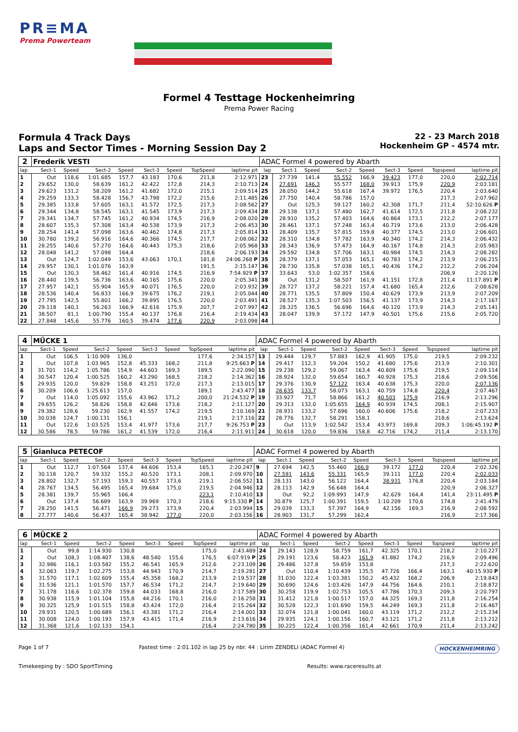PR≡MA
Prema Powerteam
Formel 4 Testtage Hockenheimring
Prema Power Racing
Formula 4 Track Days
Laps and Sector Times - Morning Session Day 2
22 - 23 March 2018
Hockenheim GP - 4574 mtr.
| 2 | Frederik VESTI | | | | | | | | ADAC Formel 4 powered by Abarth | | | | | | | | |
| lap | Sect-1 | Speed | Sect-2 | Speed | Sect-3 | Speed | TopSpeed | laptime pit | lap | Sect-1 | Speed | Sect-2 | Speed | Sect-3 | Speed | Topspeed | laptime pit |
| 1 | Out | 118,6 | 1:01.685 | 157,7 | 43.183 | 170,6 | 211,8 | 2:12.971 | 23 | 27.739 | 141,4 | 55.552 | 166,9 | 39.423 | 177,0 | 220,0 | 2:02.714 |
| 2 | 29.652 | 130,0 | 58.639 | 161,2 | 42.422 | 172,8 | 214,3 | 2:10.713 | 24 | 27.691 | 146,3 | 55.577 | 168,0 | 39.913 | 175,9 | 220,9 | 2:03.181 |
| 3 | 29.623 | 131,2 | 58.209 | 161,2 | 41.682 | 172,0 | 215,1 | 2:09.514 | 25 | 28.050 | 144,2 | 55.618 | 167,4 | 39.972 | 176,5 | 220,4 | 2:03.640 |
| 4 | 29.259 | 133,3 | 58.428 | 156,7 | 43.798 | 172,2 | 215,6 | 2:11.485 | 26 | 27.750 | 140,4 | 58.786 | 157,0 | | | 217,3 | 2:07.962 |
| 5 | 29.385 | 133,8 | 57.605 | 163,1 | 41.572 | 172,5 | 217,3 | 2:08.562 | 27 | Out | 125,3 | 59.127 | 160,2 | 42.308 | 171,7 | 211,4 | 52:10.626 P |
| 6 | 29.344 | 134,8 | 58.545 | 163,1 | 41.545 | 173,9 | 217,3 | 2:09.434 | 28 | 29.138 | 137,1 | 57.480 | 162,7 | 41.614 | 172,5 | 211,8 | 2:08.232 |
| 7 | 29.341 | 134,7 | 57.745 | 161,2 | 40.934 | 174,5 | 216,9 | 2:08.020 | 29 | 28.910 | 135,2 | 57.403 | 164,6 | 40.864 | 173,1 | 212,2 | 2:07.177 |
| 8 | 28.607 | 135,3 | 57.308 | 163,4 | 40.538 | 173,9 | 217,3 | 2:06.453 | 30 | 28.461 | 137,1 | 57.248 | 163,4 | 40.719 | 173,6 | 213,0 | 2:06.428 |
| 9 | 28.254 | 141,4 | 57.098 | 163,6 | 40.462 | 174,8 | 217,3 | 2:05.814 | 31 | 28.409 | 135,7 | 57.815 | 159,8 | 40.377 | 174,5 | 213,0 | 2:06.601 |
| 10 | 30.780 | 139,2 | 56.916 | 164,6 | 40.366 | 174,5 | 217,7 | 2:08.062 | 32 | 28.310 | 134,8 | 57.782 | 163,9 | 40.340 | 174,2 | 214,3 | 2:06.432 |
| 11 | 28.255 | 140,6 | 57.270 | 164,6 | 40.443 | 175,3 | 218,6 | 2:05.968 | 33 | 28.343 | 136,9 | 57.473 | 164,9 | 40.167 | 174,8 | 214,3 | 2:05.983 |
| 12 | 28.048 | 141,2 | 57.098 | 164,4 | | | 218,6 | 2:06.193 | 34 | 29.592 | 134,8 | 57.706 | 163,1 | 40.984 | 174,5 | 214,3 | 2:08.282 |
| 13 | Out | 124,7 | 1:02.049 | 153,6 | 43.063 | 170,1 | 181,8 | 24:06.268 P | 35 | 28.379 | 137,1 | 57.053 | 165,1 | 40.783 | 174,2 | 213,9 | 2:06.215 |
| 14 | 29.957 | 130,1 | 1:01.076 | 163,9 | | | 191,5 | 2:15.147 | 36 | 28.730 | 135,8 | 57.038 | 165,1 | 40.436 | 174,2 | 212,2 | 2:06.204 |
| 15 | Out | 130,3 | 58.462 | 161,4 | 40.916 | 174,5 | 216,9 | 7:54.929 P | 37 | 33.643 | 53,0 | 1:02.357 | 158,6 | | | 206,9 | 2:20.126 |
| 16 | 28.440 | 139,5 | 56.736 | 163,6 | 40.165 | 175,6 | 220,0 | 2:05.341 | 38 | Out | 131,2 | 58.507 | 161,9 | 41.151 | 172,8 | 211,4 | 11:17.891 P |
| 17 | 27.957 | 142,1 | 55.904 | 165,9 | 40.071 | 176,5 | 220,0 | 2:03.932 | 39 | 28.727 | 137,2 | 58.221 | 157,4 | 41.680 | 165,4 | 212,6 | 2:08.628 |
| 18 | 28.536 | 140,4 | 56.833 | 166,9 | 39.675 | 176,2 | 219,1 | 2:05.044 | 40 | 28.771 | 135,5 | 57.809 | 150,4 | 40.629 | 173,9 | 213,9 | 2:07.209 |
| 19 | 27.795 | 142,5 | 55.801 | 166,2 | 39.895 | 176,5 | 220,0 | 2:03.491 | 41 | 28.527 | 135,3 | 1:07.503 | 156,5 | 41.137 | 173,9 | 214,3 | 2:17.167 |
| 20 | 29.118 | 140,1 | 56.263 | 166,9 | 42.616 | 175,9 | 207,7 | 2:07.997 | 42 | 28.325 | 136,5 | 56.696 | 164,6 | 40.120 | 173,9 | 214,3 | 2:05.141 |
| 21 | 38.507 | 81,1 | 1:00.790 | 155,4 | 40.137 | 176,8 | 216,4 | 2:19.434 | 43 | 28.047 | 139,9 | 57.172 | 147,9 | 40.501 | 175,6 | 215,6 | 2:05.720 |
| 22 | 27.848 | 145,6 | 55.776 | 160,5 | 39.474 | 177,6 | 220,9 | 2:03.098 | 44 | | | | | | | | |
| 4 | MÜCKE 1 | | | | | | | | ADAC Formel 4 powered by Abarth | | | | | | | | |
| lap | Sect-1 | Speed | Sect-2 | Speed | Sect-3 | Speed | TopSpeed | laptime pit | lap | Sect-1 | Speed | Sect-2 | Speed | Sect-3 | Speed | Topspeed | laptime pit |
| 1 | Out | 106,5 | 1:10.909 | 136,0 | | | 177,6 | 2:34.157 | 13 | 29.444 | 129,7 | 57.883 | 162,9 | 41.905 | 175,0 | 219,5 | 2:09.232 |
| 2 | Out | 107,8 | 1:03.965 | 152,8 | 45.333 | 168,2 | 211,8 | 9:25.663 P | 14 | 29.417 | 112,3 | 59.204 | 150,2 | 41.680 | 175,6 | 213,9 | 2:10.301 |
| 3 | 31.701 | 114,2 | 1:05.786 | 154,9 | 44.603 | 169,3 | 189,5 | 2:22.090 | 15 | 29.238 | 129,2 | 59.067 | 163,4 | 40.809 | 175,6 | 219,5 | 2:09.114 |
| 4 | 30.547 | 120,4 | 1:00.525 | 160,2 | 43.290 | 168,5 | 218,2 | 2:14.362 | 16 | 28.924 | 132,0 | 59.654 | 160,7 | 40.928 | 175,3 | 218,6 | 2:09.506 |
| 5 | 29.935 | 120,0 | 59.829 | 158,8 | 43.251 | 172,0 | 217,3 | 2:13.015 | 17 | 29.376 | 130,9 | 57.122 | 163,4 | 40.638 | 175,3 | 220,0 | 2:07.136 |
| 6 | 30.209 | 106,6 | 1:25.613 | 157,0 | | | 189,1 | 2:43.477 | 18 | 28.635 | 133,7 | 58.073 | 163,1 | 40.759 | 174,8 | 220,4 | 2:07.467 |
| 7 | Out | 114,0 | 1:05.092 | 155,6 | 43.962 | 171,2 | 200,0 | 21:24.532 P | 19 | 33.927 | 71,7 | 58.866 | 161,2 | 40.503 | 175,9 | 216,9 | 2:13.296 |
| 8 | 29.655 | 126,2 | 58.826 | 158,8 | 42.646 | 173,6 | 218,2 | 2:11.127 | 20 | 29.313 | 132,0 | 1:05.655 | 164,9 | 40.939 | 174,5 | 208,1 | 2:15.907 |
| 9 | 29.382 | 128,6 | 59.230 | 162,9 | 41.557 | 174,2 | 219,5 | 2:10.169 | 21 | 28.931 | 133,2 | 57.696 | 160,0 | 40.606 | 175,6 | 218,2 | 2:07.233 |
| 10 | 30.038 | 124,7 | 1:00.131 | 156,1 | | | 219,1 | 2:17.116 | 22 | 28.776 | 132,7 | 58.291 | 158,1 | | | 218,6 | 2:13.624 |
| 11 | Out | 122,6 | 1:03.525 | 153,4 | 41.977 | 173,6 | 217,7 | 9:26.753 P | 23 | Out | 113,9 | 1:02.542 | 153,4 | 43.973 | 169,8 | 209,3 | 1:06:45.192 P |
| 12 | 30.586 | 78,5 | 59.786 | 161,2 | 41.539 | 172,0 | 216,4 | 2:11.911 | 24 | 30.618 | 120,0 | 59.836 | 158,8 | 42.716 | 174,2 | 211,4 | 2:13.170 |
| 5 | Gianluca PETECOF | | | | | | | | ADAC Formel 4 powered by Abarth | | | | | | | | |
| lap | Sect-1 | Speed | Sect-2 | Speed | Sect-3 | Speed | TopSpeed | laptime pit | lap | Sect-1 | Speed | Sect-2 | Speed | Sect-3 | Speed | Topspeed | laptime pit |
| 1 | Out | 112,7 | 1:07.564 | 137,4 | 44.606 | 153,4 | 165,1 | 2:20.247 | 9 | 27.694 | 142,5 | 55.460 | 166,9 | 39.172 | 177,0 | 220,4 | 2:02.326 |
| 2 | 30.118 | 120,7 | 59.332 | 155,2 | 40.520 | 173,1 | 208,1 | 2:09.970 | 10 | 27.591 | 143,6 | 55.331 | 165,9 | 39.111 | 177,0 | 220,4 | 2:02.033 |
| 3 | 28.802 | 132,7 | 57.193 | 159,3 | 40.557 | 173,6 | 219,1 | 2:06.552 | 11 | 28.131 | 143,0 | 56.122 | 164,4 | 38.931 | 176,8 | 220,4 | 2:03.184 |
| 4 | 28.767 | 134,5 | 56.495 | 165,4 | 39.684 | 175,0 | 219,5 | 2:04.946 | 12 | 28.113 | 142,9 | 56.648 | 164,4 | | | 220,9 | 2:06.327 |
| 5 | 28.381 | 139,7 | 55.965 | 166,4 | | | 223,1 | 2:10.410 | 13 | Out | 92,2 | 1:09.993 | 147,9 | 42.629 | 164,4 | 141,4 | 23:11.495 P |
| 6 | Out | 137,4 | 56.689 | 163,9 | 39.969 | 170,3 | 218,6 | 9:15.330 P | 14 | 30.879 | 125,7 | 1:00.391 | 159,5 | 1:10.209 | 170,6 | 174,8 | 2:41.479 |
| 7 | 28.250 | 141,5 | 56.471 | 166,9 | 39.273 | 173,9 | 220,4 | 2:03.994 | 15 | 29.039 | 133,3 | 57.397 | 164,9 | 42.156 | 169,3 | 216,9 | 2:08.592 |
| 8 | 27.777 | 140,6 | 56.437 | 165,4 | 38.942 | 177,0 | 220,0 | 2:03.156 | 16 | 28.903 | 131,7 | 57.299 | 162,4 | | | 216,9 | 2:17.366 |
| 6 | MÜCKE 2 | | | | | | | | ADAC Formel 4 powered by Abarth | | | | | | | | |
| lap | Sect-1 | Speed | Sect-2 | Speed | Sect-3 | Speed | TopSpeed | laptime pit | lap | Sect-1 | Speed | Sect-2 | Speed | Sect-3 | Speed | Topspeed | laptime pit |
| 1 | Out | 99,8 | 1:14.930 | 130,8 | | | 175,0 | 2:43.489 | 24 | 29.143 | 128,9 | 58.759 | 161,7 | 42.325 | 170,1 | 218,2 | 2:10.227 |
| 2 | Out | 108,3 | 1:08.407 | 138,6 | 48.540 | 155,6 | 176,5 | 6:07.919 P | 25 | 29.191 | 123,6 | 58.423 | 161,9 | 41.882 | 174,2 | 216,9 | 2:09.496 |
| 3 | 32.986 | 116,1 | 1:03.582 | 155,2 | 46.541 | 165,9 | 212,6 | 2:23.109 | 26 | 29.486 | 127,8 | 59.859 | 153,8 | | | 217,3 | 2:22.620 |
| 4 | 32.063 | 119,7 | 1:02.275 | 153,8 | 44.943 | 170,9 | 214,7 | 2:19.281 | 27 | Out | 110,4 | 1:10.439 | 135,5 | 47.726 | 166,4 | 163,1 | 40:15.930 P |
| 5 | 31.570 | 117,1 | 1:02.609 | 155,4 | 45.358 | 168,2 | 213,9 | 2:19.537 | 28 | 31.030 | 122,4 | 1:03.381 | 150,2 | 45.432 | 168,2 | 206,9 | 2:19.843 |
| 6 | 31.536 | 121,1 | 1:01.570 | 157,7 | 46.534 | 171,2 | 214,7 | 2:19.640 | 29 | 30.690 | 124,6 | 1:03.426 | 147,9 | 44.756 | 164,6 | 210,1 | 2:18.872 |
| 7 | 31.178 | 116,6 | 1:02.378 | 159,8 | 44.033 | 168,8 | 216,0 | 2:17.589 | 30 | 30.258 | 119,9 | 1:02.753 | 105,5 | 47.786 | 170,3 | 209,3 | 2:20.797 |
| 8 | 30.938 | 115,9 | 1:01.104 | 155,8 | 44.216 | 170,1 | 216,0 | 2:16.258 | 31 | 31.412 | 121,8 | 1:00.517 | 157,0 | 44.325 | 169,3 | 211,8 | 2:16.254 |
| 9 | 30.325 | 125,9 | 1:01.515 | 158,8 | 43.424 | 172,0 | 216,4 | 2:15.264 | 32 | 30.528 | 122,3 | 1:01.690 | 159,5 | 44.249 | 169,3 | 211,8 | 2:16.467 |
| 10 | 29.931 | 120,5 | 1:00.689 | 156,1 | 43.381 | 171,2 | 216,4 | 2:14.001 | 33 | 32.074 | 121,8 | 1:00.041 | 160,0 | 43.119 | 171,2 | 212,2 | 2:15.234 |
| 11 | 30.008 | 124,0 | 1:00.193 | 157,9 | 43.415 | 171,4 | 216,9 | 2:13.616 | 34 | 29.935 | 124,1 | 1:00.156 | 160,7 | 43.121 | 171,2 | 211,8 | 2:13.212 |
| 12 | 31.368 | 121,6 | 1:02.133 | 154,1 | | | 216,4 | 2:24.780 | 35 | 30.225 | 122,4 | 1:00.356 | 161,4 | 42.661 | 170,9 | 211,4 | 2:13.242 |
Page 1 of 7 Fastest time : 2:01.102 in lap 25 by nbr. 44 : Lirim ZENDELI (ADAC Formel 4)
HOCKENHEIMRING
Timekeeping by : SDO SportTiming
Results: www.raceresults.at